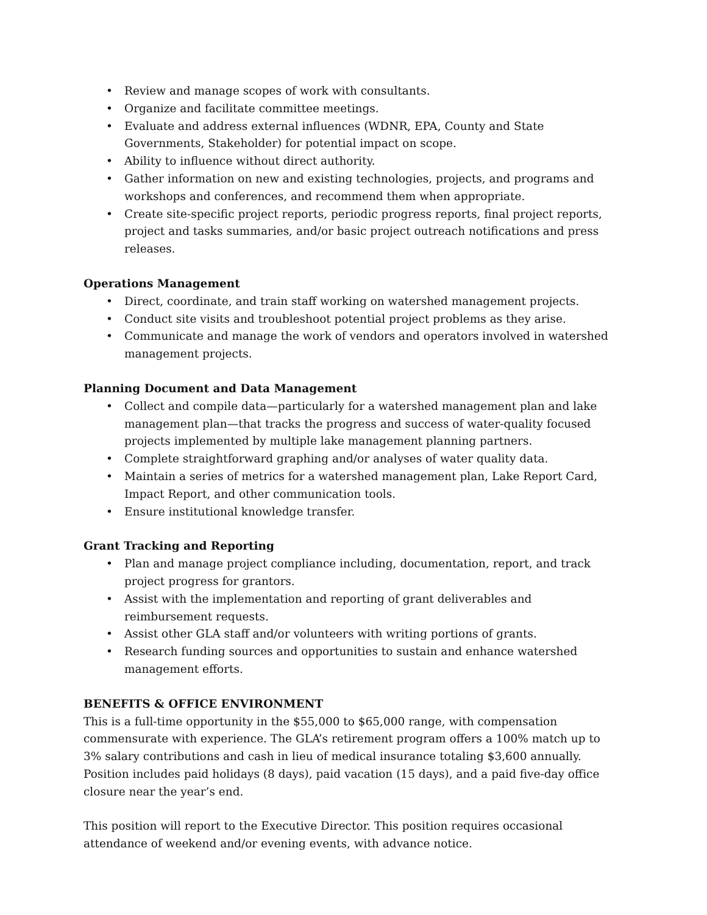• Review and manage scopes of work with consultants.
• Organize and facilitate committee meetings.
• Evaluate and address external influences (WDNR, EPA, County and State Governments, Stakeholder) for potential impact on scope.
• Ability to influence without direct authority.
• Gather information on new and existing technologies, projects, and programs and workshops and conferences, and recommend them when appropriate.
• Create site-specific project reports, periodic progress reports, final project reports, project and tasks summaries, and/or basic project outreach notifications and press releases.
Operations Management
• Direct, coordinate, and train staff working on watershed management projects.
• Conduct site visits and troubleshoot potential project problems as they arise.
• Communicate and manage the work of vendors and operators involved in watershed management projects.
Planning Document and Data Management
• Collect and compile data—particularly for a watershed management plan and lake management plan—that tracks the progress and success of water-quality focused projects implemented by multiple lake management planning partners.
• Complete straightforward graphing and/or analyses of water quality data.
• Maintain a series of metrics for a watershed management plan, Lake Report Card, Impact Report, and other communication tools.
• Ensure institutional knowledge transfer.
Grant Tracking and Reporting
• Plan and manage project compliance including, documentation, report, and track project progress for grantors.
• Assist with the implementation and reporting of grant deliverables and reimbursement requests.
• Assist other GLA staff and/or volunteers with writing portions of grants.
• Research funding sources and opportunities to sustain and enhance watershed management efforts.
BENEFITS & OFFICE ENVIRONMENT
This is a full-time opportunity in the $55,000 to $65,000 range, with compensation commensurate with experience. The GLA’s retirement program offers a 100% match up to 3% salary contributions and cash in lieu of medical insurance totaling $3,600 annually. Position includes paid holidays (8 days), paid vacation (15 days), and a paid five-day office closure near the year’s end.
This position will report to the Executive Director. This position requires occasional attendance of weekend and/or evening events, with advance notice.